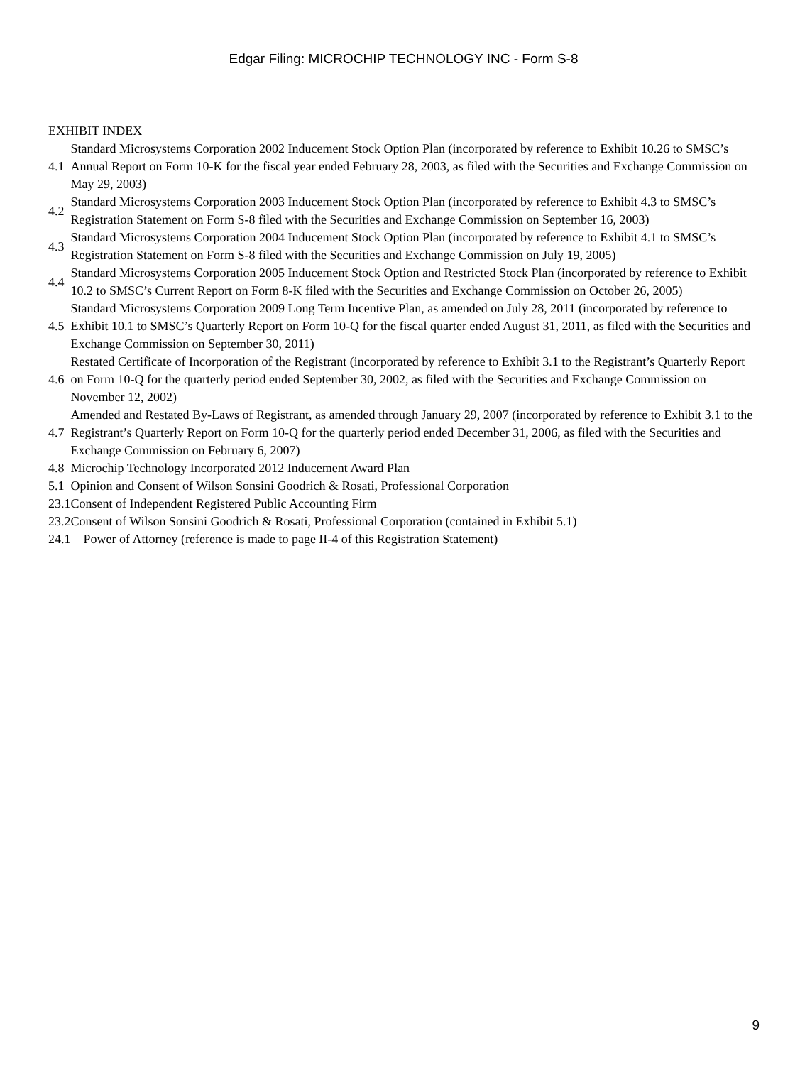Edgar Filing: MICROCHIP TECHNOLOGY INC - Form S-8
EXHIBIT INDEX
| 4.1 | Standard Microsystems Corporation 2002 Inducement Stock Option Plan (incorporated by reference to Exhibit 10.26 to SMSC’s Annual Report on Form 10-K for the fiscal year ended February 28, 2003, as filed with the Securities and Exchange Commission on May 29, 2003) |
| 4.2 | Standard Microsystems Corporation 2003 Inducement Stock Option Plan (incorporated by reference to Exhibit 4.3 to SMSC’s Registration Statement on Form S-8 filed with the Securities and Exchange Commission on September 16, 2003) |
| 4.3 | Standard Microsystems Corporation 2004 Inducement Stock Option Plan (incorporated by reference to Exhibit 4.1 to SMSC’s Registration Statement on Form S-8 filed with the Securities and Exchange Commission on July 19, 2005) |
| 4.4 | Standard Microsystems Corporation 2005 Inducement Stock Option and Restricted Stock Plan (incorporated by reference to Exhibit 10.2 to SMSC’s Current Report on Form 8-K filed with the Securities and Exchange Commission on October 26, 2005) |
| 4.5 | Standard Microsystems Corporation 2009 Long Term Incentive Plan, as amended on July 28, 2011 (incorporated by reference to Exhibit 10.1 to SMSC’s Quarterly Report on Form 10-Q for the fiscal quarter ended August 31, 2011, as filed with the Securities and Exchange Commission on September 30, 2011) |
| 4.6 | Restated Certificate of Incorporation of the Registrant (incorporated by reference to Exhibit 3.1 to the Registrant’s Quarterly Report on Form 10-Q for the quarterly period ended September 30, 2002, as filed with the Securities and Exchange Commission on November 12, 2002) |
| 4.7 | Amended and Restated By-Laws of Registrant, as amended through January 29, 2007 (incorporated by reference to Exhibit 3.1 to the Registrant’s Quarterly Report on Form 10-Q for the quarterly period ended December 31, 2006, as filed with the Securities and Exchange Commission on February 6, 2007) |
| 4.8 | Microchip Technology Incorporated 2012 Inducement Award Plan |
| 5.1 | Opinion and Consent of Wilson Sonsini Goodrich & Rosati, Professional Corporation |
| 23.1 | Consent of Independent Registered Public Accounting Firm |
| 23.2 | Consent of Wilson Sonsini Goodrich & Rosati, Professional Corporation (contained in Exhibit 5.1) |
| 24.1 Power of Attorney (reference is made to page II-4 of this Registration Statement) | |
9